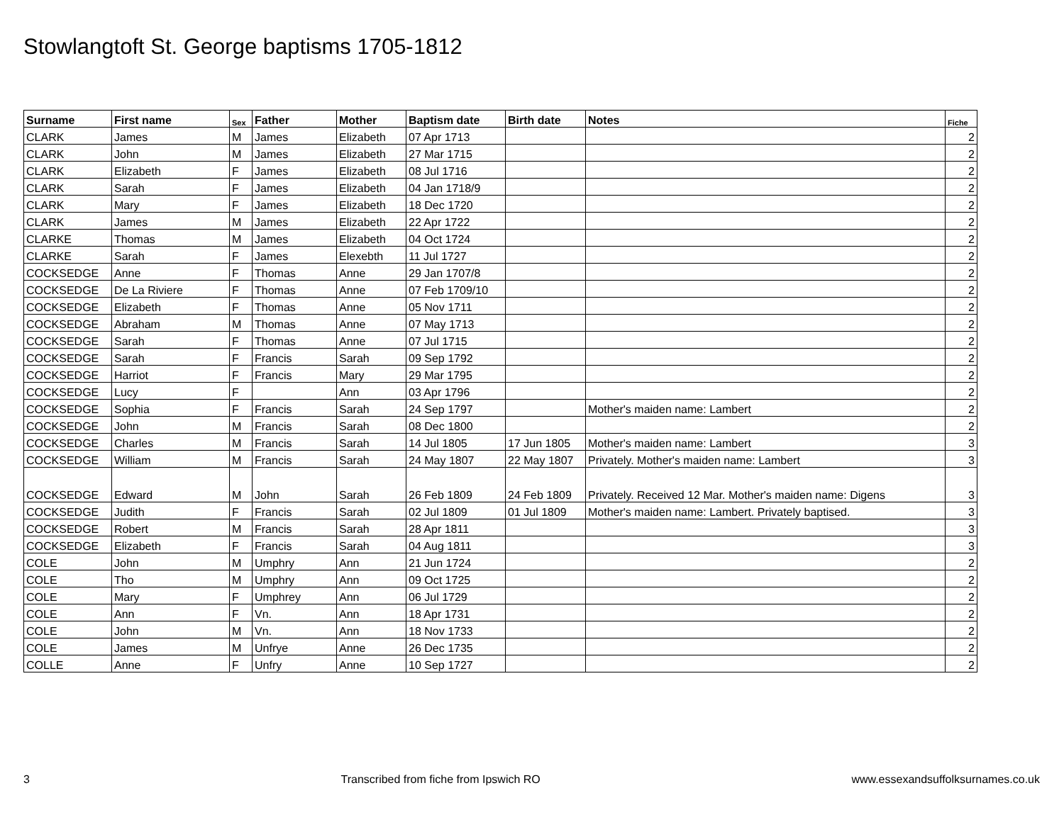Stowlangtoft St. George baptisms 1705-1812
| Surname | First name | Sex | Father | Mother | Baptism date | Birth date | Notes | Fiche |
| --- | --- | --- | --- | --- | --- | --- | --- | --- |
| CLARK | James | M | James | Elizabeth | 07 Apr 1713 | | | 2 |
| CLARK | John | M | James | Elizabeth | 27 Mar 1715 | | | 2 |
| CLARK | Elizabeth | F | James | Elizabeth | 08 Jul 1716 | | | 2 |
| CLARK | Sarah | F | James | Elizabeth | 04 Jan 1718/9 | | | 2 |
| CLARK | Mary | F | James | Elizabeth | 18 Dec 1720 | | | 2 |
| CLARK | James | M | James | Elizabeth | 22 Apr 1722 | | | 2 |
| CLARKE | Thomas | M | James | Elizabeth | 04 Oct 1724 | | | 2 |
| CLARKE | Sarah | F | James | Elexebth | 11 Jul 1727 | | | 2 |
| COCKSEDGE | Anne | F | Thomas | Anne | 29 Jan 1707/8 | | | 2 |
| COCKSEDGE | De La Riviere | F | Thomas | Anne | 07 Feb 1709/10 | | | 2 |
| COCKSEDGE | Elizabeth | F | Thomas | Anne | 05 Nov 1711 | | | 2 |
| COCKSEDGE | Abraham | M | Thomas | Anne | 07 May 1713 | | | 2 |
| COCKSEDGE | Sarah | F | Thomas | Anne | 07 Jul 1715 | | | 2 |
| COCKSEDGE | Sarah | F | Francis | Sarah | 09 Sep 1792 | | | 2 |
| COCKSEDGE | Harriot | F | Francis | Mary | 29 Mar 1795 | | | 2 |
| COCKSEDGE | Lucy | F | | Ann | 03 Apr 1796 | | | 2 |
| COCKSEDGE | Sophia | F | Francis | Sarah | 24 Sep 1797 | | Mother's maiden name: Lambert | 2 |
| COCKSEDGE | John | M | Francis | Sarah | 08 Dec 1800 | | | 2 |
| COCKSEDGE | Charles | M | Francis | Sarah | 14 Jul 1805 | 17 Jun 1805 | Mother's maiden name: Lambert | 3 |
| COCKSEDGE | William | M | Francis | Sarah | 24 May 1807 | 22 May 1807 | Privately. Mother's maiden name: Lambert | 3 |
| COCKSEDGE | Edward | M | John | Sarah | 26 Feb 1809 | 24 Feb 1809 | Privately. Received 12 Mar. Mother's maiden name: Digens | 3 |
| COCKSEDGE | Judith | F | Francis | Sarah | 02 Jul 1809 | 01 Jul 1809 | Mother's maiden name: Lambert. Privately baptised. | 3 |
| COCKSEDGE | Robert | M | Francis | Sarah | 28 Apr 1811 | | | 3 |
| COCKSEDGE | Elizabeth | F | Francis | Sarah | 04 Aug 1811 | | | 3 |
| COLE | John | M | Umphry | Ann | 21 Jun 1724 | | | 2 |
| COLE | Tho | M | Umphry | Ann | 09 Oct 1725 | | | 2 |
| COLE | Mary | F | Umphrey | Ann | 06 Jul 1729 | | | 2 |
| COLE | Ann | F | Vn. | Ann | 18 Apr 1731 | | | 2 |
| COLE | John | M | Vn. | Ann | 18 Nov 1733 | | | 2 |
| COLE | James | M | Unfrye | Anne | 26 Dec 1735 | | | 2 |
| COLLE | Anne | F | Unfry | Anne | 10 Sep 1727 | | | 2 |
3 Transcribed from fiche from Ipswich RO www.essexandsuffolksurnames.co.uk